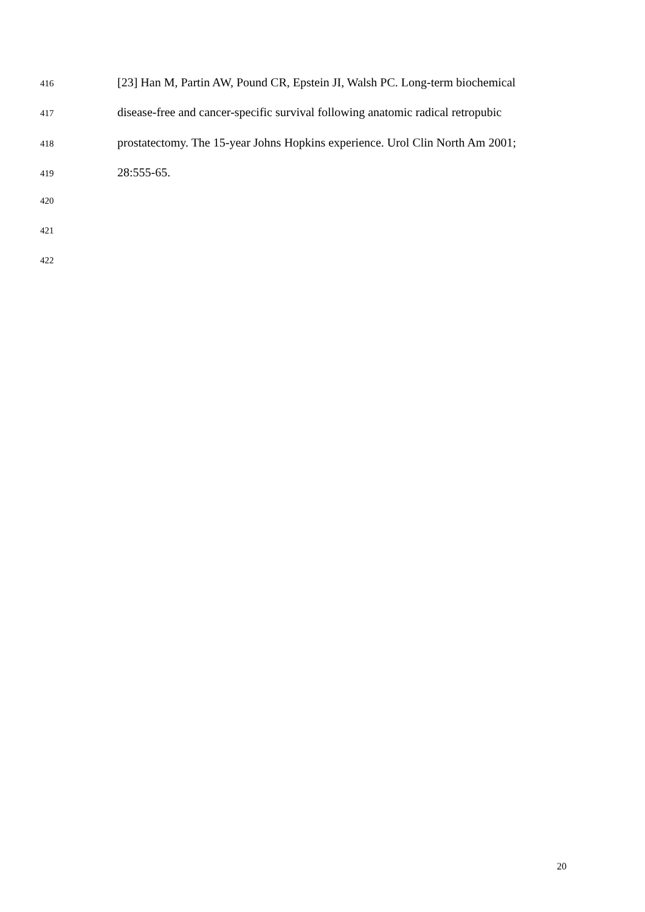416 [23] Han M, Partin AW, Pound CR, Epstein JI, Walsh PC. Long-term biochemical
417 disease-free and cancer-specific survival following anatomic radical retropubic
418 prostatectomy. The 15-year Johns Hopkins experience. Urol Clin North Am 2001;
419 28:555-65.
420
421
422
20